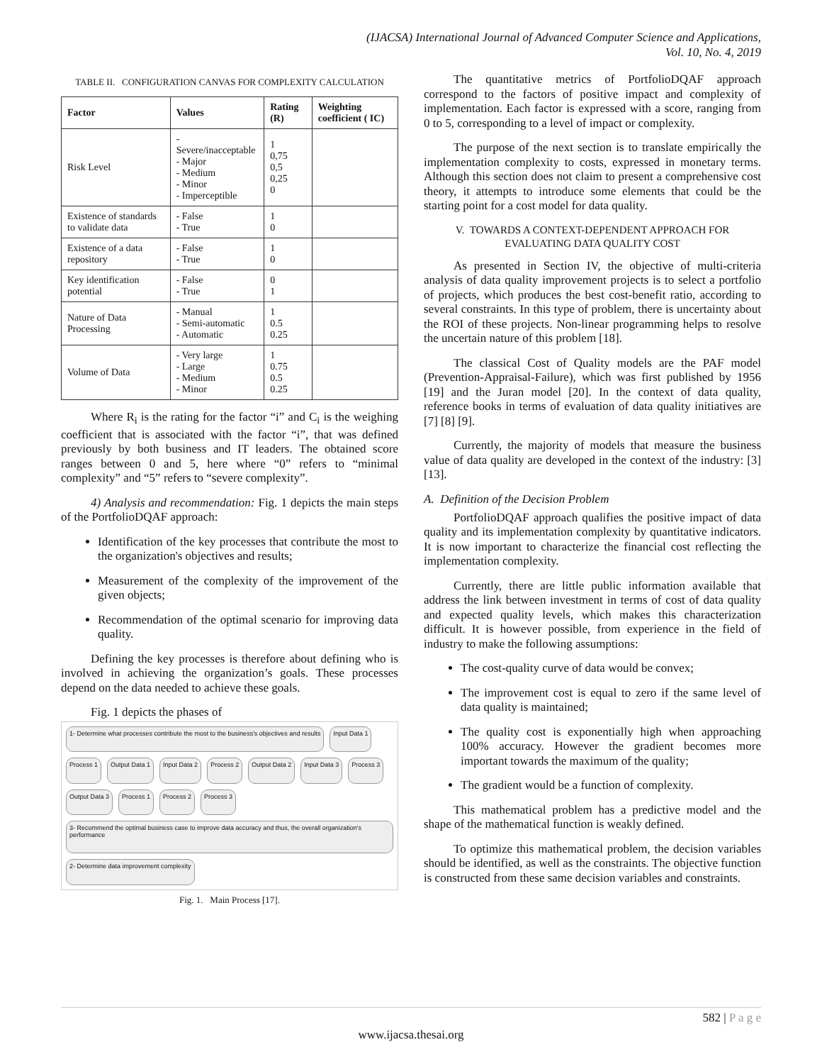(IJACSA) International Journal of Advanced Computer Science and Applications,
Vol. 10, No. 4, 2019
TABLE II. CONFIGURATION CANVAS FOR COMPLEXITY CALCULATION
| Factor | Values | Rating (R) | Weighting coefficient ( IC) |
| --- | --- | --- | --- |
| Risk Level | - Severe/inacceptable - Major - Medium - Minor - Imperceptible | 1 0,75 0,5 0,25 0 | |
| Existence of standards to validate data | - False - True | 1 0 | |
| Existence of a data repository | - False - True | 1 0 | |
| Key identification potential | - False - True | 0 1 | |
| Nature of Data Processing | - Manual - Semi-automatic - Automatic | 1 0.5 0.25 | |
| Volume of Data | - Very large - Large - Medium - Minor | 1 0.75 0.5 0.25 | |
Where R<sub>i</sub> is the rating for the factor “i” and C<sub>i</sub> is the weighing coefficient that is associated with the factor “i”, that was defined previously by both business and IT leaders. The obtained score ranges between 0 and 5, here where “0” refers to “minimal complexity” and “5” refers to “severe complexity”.
4) Analysis and recommendation: Fig. 1 depicts the main steps of the PortfolioDQAF approach:
Identification of the key processes that contribute the most to the organization's objectives and results;
Measurement of the complexity of the improvement of the given objects;
Recommendation of the optimal scenario for improving data quality.
Defining the key processes is therefore about defining who is involved in achieving the organization’s goals. These processes depend on the data needed to achieve these goals.
Fig. 1 depicts the phases of
1- Determine what processes contribute the most to the business's objectives and results Input Data 1 Process 1 Output Data 1 Input Data 2 Process 2 Output Data 2 Input Data 3 Process 3 Output Data 3 Process 1 Process 2 Process 3 3- Recommend the optimal business case to improve data accuracy and thus, the overall organization's performance 2- Determine data improvement complexity
Fig. 1. Main Process [17].
The quantitative metrics of PortfolioDQAF approach correspond to the factors of positive impact and complexity of implementation. Each factor is expressed with a score, ranging from 0 to 5, corresponding to a level of impact or complexity.
The purpose of the next section is to translate empirically the implementation complexity to costs, expressed in monetary terms. Although this section does not claim to present a comprehensive cost theory, it attempts to introduce some elements that could be the starting point for a cost model for data quality.
V. TOWARDS A CONTEXT-DEPENDENT APPROACH FOR
EVALUATING DATA QUALITY COST
As presented in Section IV, the objective of multi-criteria analysis of data quality improvement projects is to select a portfolio of projects, which produces the best cost-benefit ratio, according to several constraints. In this type of problem, there is uncertainty about the ROI of these projects. Non-linear programming helps to resolve the uncertain nature of this problem [18].
The classical Cost of Quality models are the PAF model (Prevention-Appraisal-Failure), which was first published by 1956 [19] and the Juran model [20]. In the context of data quality, reference books in terms of evaluation of data quality initiatives are [7] [8] [9].
Currently, the majority of models that measure the business value of data quality are developed in the context of the industry: [3] [13].
A. Definition of the Decision Problem
PortfolioDQAF approach qualifies the positive impact of data quality and its implementation complexity by quantitative indicators. It is now important to characterize the financial cost reflecting the implementation complexity.
Currently, there are little public information available that address the link between investment in terms of cost of data quality and expected quality levels, which makes this characterization difficult. It is however possible, from experience in the field of industry to make the following assumptions:
The cost-quality curve of data would be convex;
The improvement cost is equal to zero if the same level of data quality is maintained;
The quality cost is exponentially high when approaching 100% accuracy. However the gradient becomes more important towards the maximum of the quality;
The gradient would be a function of complexity.
This mathematical problem has a predictive model and the shape of the mathematical function is weakly defined.
To optimize this mathematical problem, the decision variables should be identified, as well as the constraints. The objective function is constructed from these same decision variables and constraints.
582 | P a g e
www.ijacsa.thesai.org